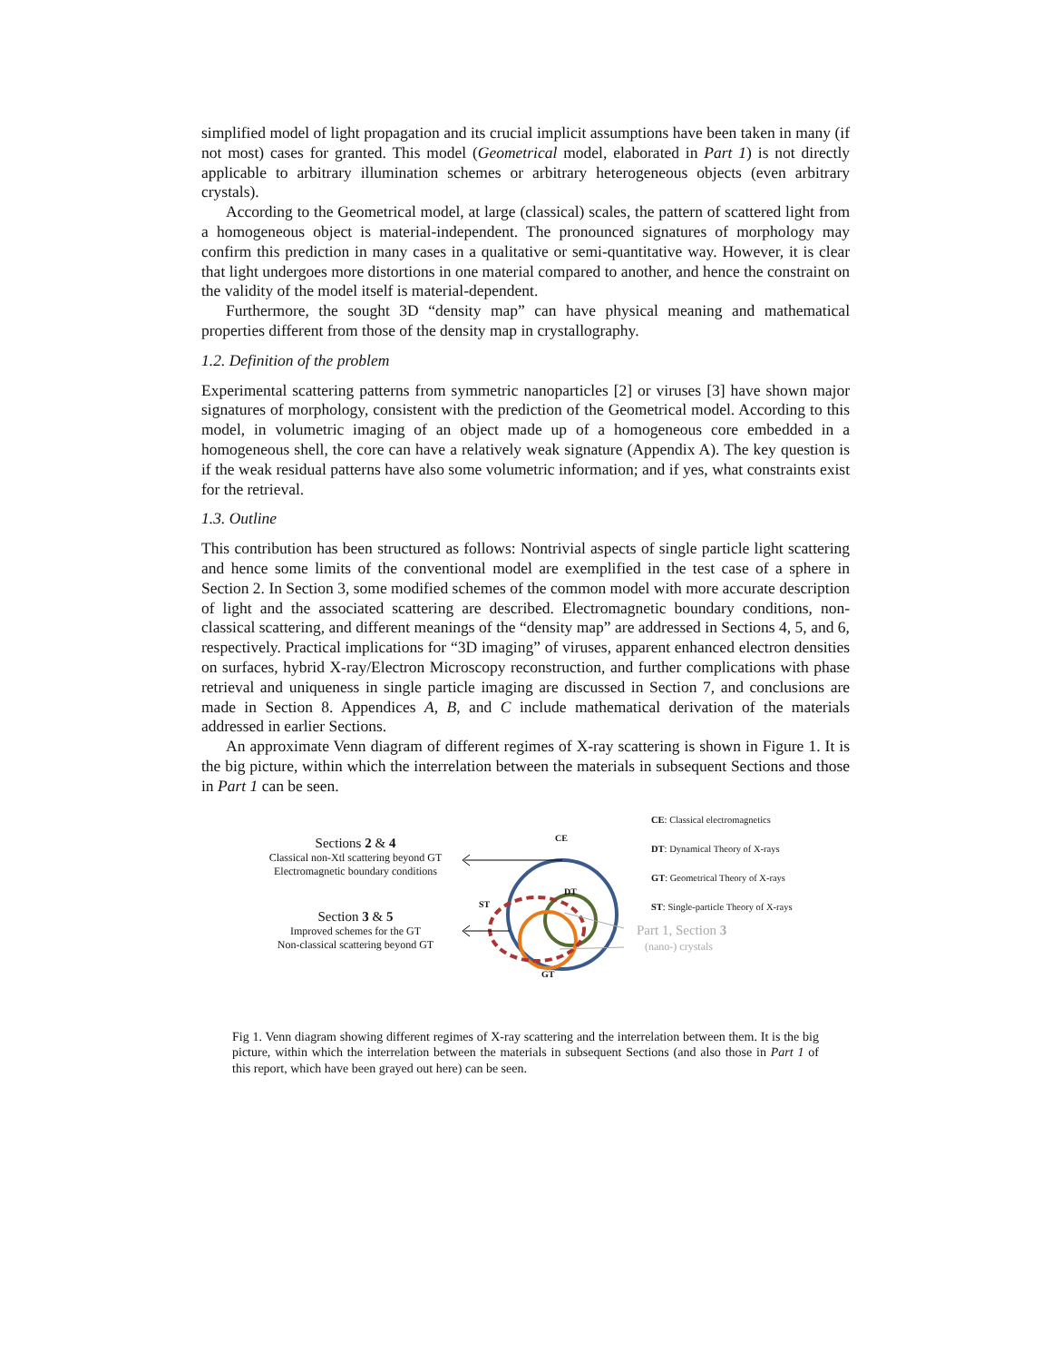simplified model of light propagation and its crucial implicit assumptions have been taken in many (if not most) cases for granted. This model (Geometrical model, elaborated in Part 1) is not directly applicable to arbitrary illumination schemes or arbitrary heterogeneous objects (even arbitrary crystals).
According to the Geometrical model, at large (classical) scales, the pattern of scattered light from a homogeneous object is material-independent. The pronounced signatures of morphology may confirm this prediction in many cases in a qualitative or semi-quantitative way. However, it is clear that light undergoes more distortions in one material compared to another, and hence the constraint on the validity of the model itself is material-dependent.
Furthermore, the sought 3D “density map” can have physical meaning and mathematical properties different from those of the density map in crystallography.
1.2. Definition of the problem
Experimental scattering patterns from symmetric nanoparticles [2] or viruses [3] have shown major signatures of morphology, consistent with the prediction of the Geometrical model. According to this model, in volumetric imaging of an object made up of a homogeneous core embedded in a homogeneous shell, the core can have a relatively weak signature (Appendix A). The key question is if the weak residual patterns have also some volumetric information; and if yes, what constraints exist for the retrieval.
1.3. Outline
This contribution has been structured as follows: Nontrivial aspects of single particle light scattering and hence some limits of the conventional model are exemplified in the test case of a sphere in Section 2. In Section 3, some modified schemes of the common model with more accurate description of light and the associated scattering are described. Electromagnetic boundary conditions, non-classical scattering, and different meanings of the “density map” are addressed in Sections 4, 5, and 6, respectively. Practical implications for “3D imaging” of viruses, apparent enhanced electron densities on surfaces, hybrid X-ray/Electron Microscopy reconstruction, and further complications with phase retrieval and uniqueness in single particle imaging are discussed in Section 7, and conclusions are made in Section 8. Appendices A, B, and C include mathematical derivation of the materials addressed in earlier Sections.
An approximate Venn diagram of different regimes of X-ray scattering is shown in Figure 1. It is the big picture, within which the interrelation between the materials in subsequent Sections and those in Part 1 can be seen.
Sections 2 & 4
Classical non-Xtl scattering beyond GT
Electromagnetic boundary conditions
Section 3 & 5
Improved schemes for the GT
Non-classical scattering beyond GT
CE
DT
ST
GT
Part 1, Section 3
(nano-) crystals
CE: Classical electromagnetics
DT: Dynamical Theory of X-rays
GT: Geometrical Theory of X-rays
ST: Single-particle Theory of X-rays
Fig 1. Venn diagram showing different regimes of X-ray scattering and the interrelation between them. It is the big picture, within which the interrelation between the materials in subsequent Sections (and also those in Part 1 of this report, which have been grayed out here) can be seen.